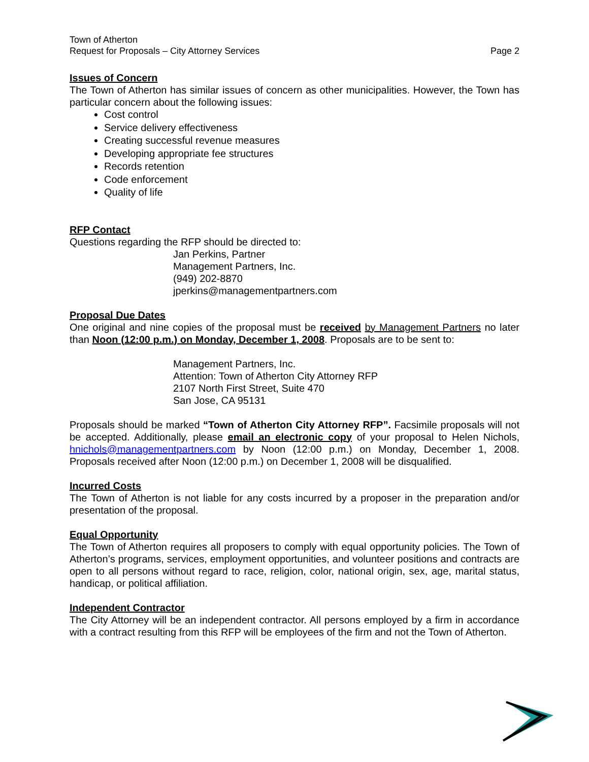Town of Atherton
Request for Proposals – City Attorney Services
Page 2
Issues of Concern
The Town of Atherton has similar issues of concern as other municipalities. However, the Town has particular concern about the following issues:
Cost control
Service delivery effectiveness
Creating successful revenue measures
Developing appropriate fee structures
Records retention
Code enforcement
Quality of life
RFP Contact
Questions regarding the RFP should be directed to:
Jan Perkins, Partner
Management Partners, Inc.
(949) 202-8870
jperkins@managementpartners.com
Proposal Due Dates
One original and nine copies of the proposal must be received by Management Partners no later than Noon (12:00 p.m.) on Monday, December 1, 2008. Proposals are to be sent to:
Management Partners, Inc.
Attention: Town of Atherton City Attorney RFP
2107 North First Street, Suite 470
San Jose, CA 95131
Proposals should be marked “Town of Atherton City Attorney RFP”. Facsimile proposals will not be accepted. Additionally, please email an electronic copy of your proposal to Helen Nichols, hnichols@managementpartners.com by Noon (12:00 p.m.) on Monday, December 1, 2008. Proposals received after Noon (12:00 p.m.) on December 1, 2008 will be disqualified.
Incurred Costs
The Town of Atherton is not liable for any costs incurred by a proposer in the preparation and/or presentation of the proposal.
Equal Opportunity
The Town of Atherton requires all proposers to comply with equal opportunity policies. The Town of Atherton’s programs, services, employment opportunities, and volunteer positions and contracts are open to all persons without regard to race, religion, color, national origin, sex, age, marital status, handicap, or political affiliation.
Independent Contractor
The City Attorney will be an independent contractor. All persons employed by a firm in accordance with a contract resulting from this RFP will be employees of the firm and not the Town of Atherton.